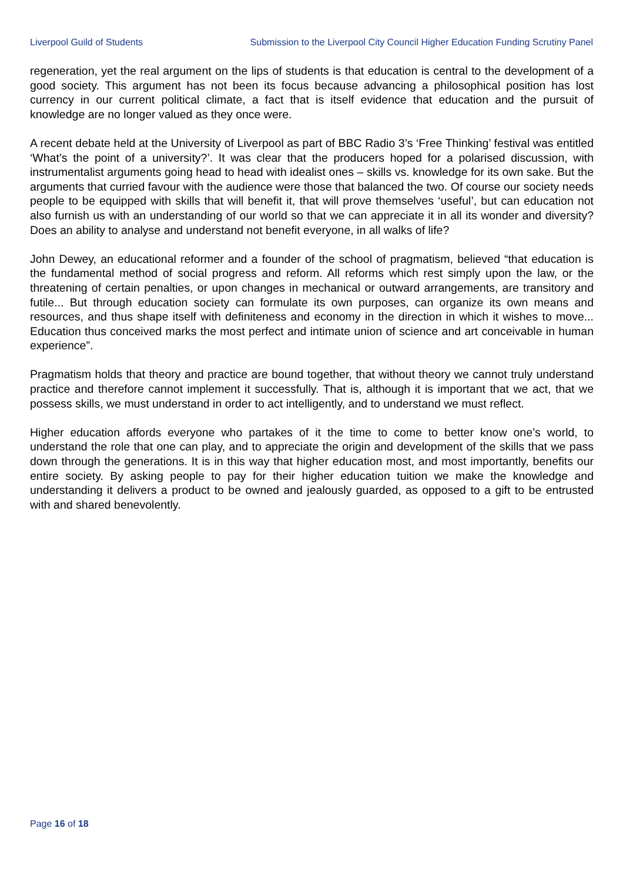Liverpool Guild of Students Submission to the Liverpool City Council Higher Education Funding Scrutiny Panel
regeneration, yet the real argument on the lips of students is that education is central to the development of a good society. This argument has not been its focus because advancing a philosophical position has lost currency in our current political climate, a fact that is itself evidence that education and the pursuit of knowledge are no longer valued as they once were.
A recent debate held at the University of Liverpool as part of BBC Radio 3’s ‘Free Thinking’ festival was entitled ‘What’s the point of a university?’. It was clear that the producers hoped for a polarised discussion, with instrumentalist arguments going head to head with idealist ones – skills vs. knowledge for its own sake. But the arguments that curried favour with the audience were those that balanced the two. Of course our society needs people to be equipped with skills that will benefit it, that will prove themselves ‘useful’, but can education not also furnish us with an understanding of our world so that we can appreciate it in all its wonder and diversity? Does an ability to analyse and understand not benefit everyone, in all walks of life?
John Dewey, an educational reformer and a founder of the school of pragmatism, believed “that education is the fundamental method of social progress and reform. All reforms which rest simply upon the law, or the threatening of certain penalties, or upon changes in mechanical or outward arrangements, are transitory and futile... But through education society can formulate its own purposes, can organize its own means and resources, and thus shape itself with definiteness and economy in the direction in which it wishes to move... Education thus conceived marks the most perfect and intimate union of science and art conceivable in human experience”.
Pragmatism holds that theory and practice are bound together, that without theory we cannot truly understand practice and therefore cannot implement it successfully. That is, although it is important that we act, that we possess skills, we must understand in order to act intelligently, and to understand we must reflect.
Higher education affords everyone who partakes of it the time to come to better know one’s world, to understand the role that one can play, and to appreciate the origin and development of the skills that we pass down through the generations. It is in this way that higher education most, and most importantly, benefits our entire society. By asking people to pay for their higher education tuition we make the knowledge and understanding it delivers a product to be owned and jealously guarded, as opposed to a gift to be entrusted with and shared benevolently.
Page 16 of 18